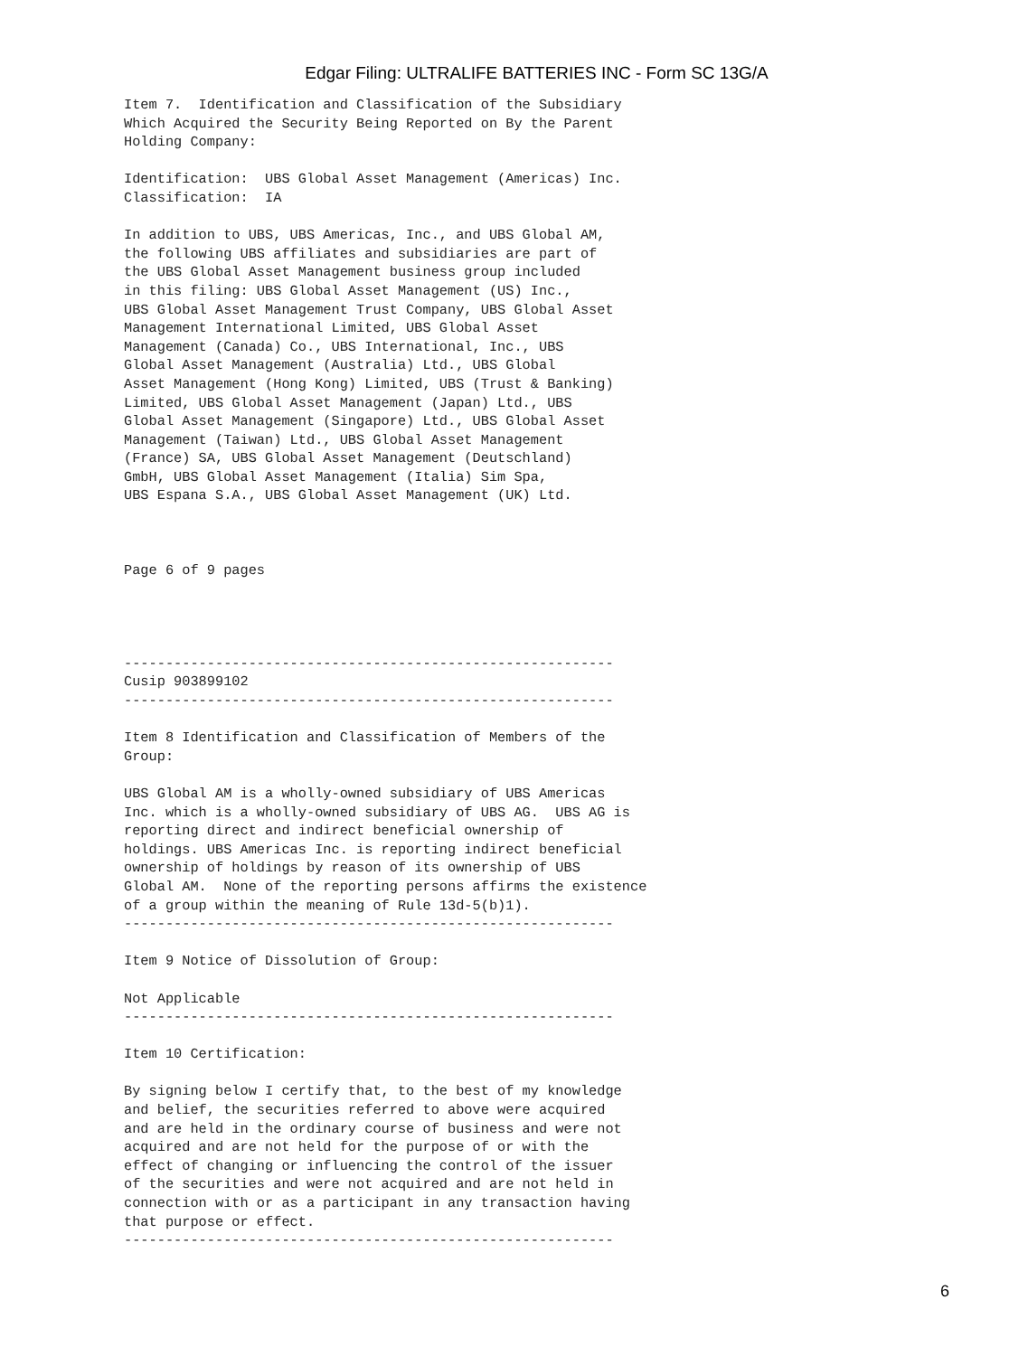Edgar Filing: ULTRALIFE BATTERIES INC - Form SC 13G/A
Item 7.  Identification and Classification of the Subsidiary
Which Acquired the Security Being Reported on By the Parent
Holding Company:

Identification:  UBS Global Asset Management (Americas) Inc.
Classification:  IA

In addition to UBS, UBS Americas, Inc., and UBS Global AM,
the following UBS affiliates and subsidiaries are part of
the UBS Global Asset Management business group included
in this filing: UBS Global Asset Management (US) Inc.,
UBS Global Asset Management Trust Company, UBS Global Asset
Management International Limited, UBS Global Asset
Management (Canada) Co., UBS International, Inc., UBS
Global Asset Management (Australia) Ltd., UBS Global
Asset Management (Hong Kong) Limited, UBS (Trust & Banking)
Limited, UBS Global Asset Management (Japan) Ltd., UBS
Global Asset Management (Singapore) Ltd., UBS Global Asset
Management (Taiwan) Ltd., UBS Global Asset Management
(France) SA, UBS Global Asset Management (Deutschland)
GmbH, UBS Global Asset Management (Italia) Sim Spa,
UBS Espana S.A., UBS Global Asset Management (UK) Ltd.



Page 6 of 9 pages




-----------------------------------------------------------
Cusip 903899102
-----------------------------------------------------------

Item 8 Identification and Classification of Members of the
Group:

UBS Global AM is a wholly-owned subsidiary of UBS Americas
Inc. which is a wholly-owned subsidiary of UBS AG.  UBS AG is
reporting direct and indirect beneficial ownership of
holdings. UBS Americas Inc. is reporting indirect beneficial
ownership of holdings by reason of its ownership of UBS
Global AM.  None of the reporting persons affirms the existence
of a group within the meaning of Rule 13d-5(b)1).
-----------------------------------------------------------

Item 9 Notice of Dissolution of Group:

Not Applicable
-----------------------------------------------------------

Item 10 Certification:

By signing below I certify that, to the best of my knowledge
and belief, the securities referred to above were acquired
and are held in the ordinary course of business and were not
acquired and are not held for the purpose of or with the
effect of changing or influencing the control of the issuer
of the securities and were not acquired and are not held in
connection with or as a participant in any transaction having
that purpose or effect.
-----------------------------------------------------------
6